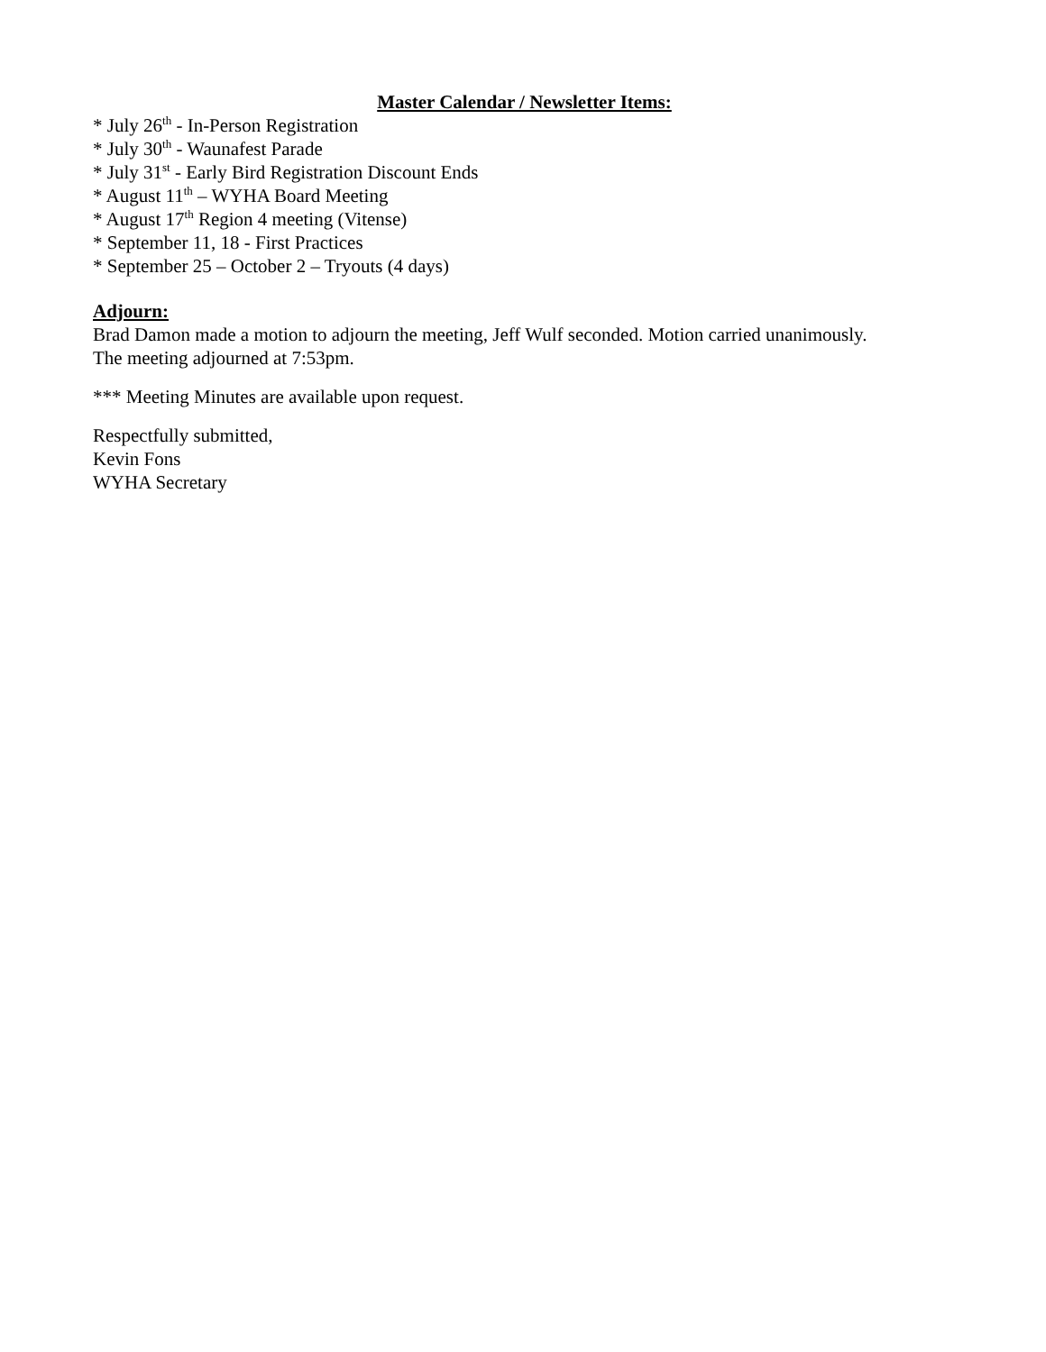Master Calendar / Newsletter Items:
* July 26<sup>th</sup> - In-Person Registration
* July 30<sup>th</sup> - Waunafest Parade
* July 31<sup>st</sup> - Early Bird Registration Discount Ends
* August 11<sup>th</sup> – WYHA Board Meeting
* August 17<sup>th</sup> Region 4 meeting (Vitense)
* September 11, 18 - First Practices
* September 25 – October 2 – Tryouts (4 days)
Adjourn:
Brad Damon made a motion to adjourn the meeting, Jeff Wulf seconded. Motion carried unanimously.
The meeting adjourned at 7:53pm.
*** Meeting Minutes are available upon request.
Respectfully submitted,
Kevin Fons
WYHA Secretary